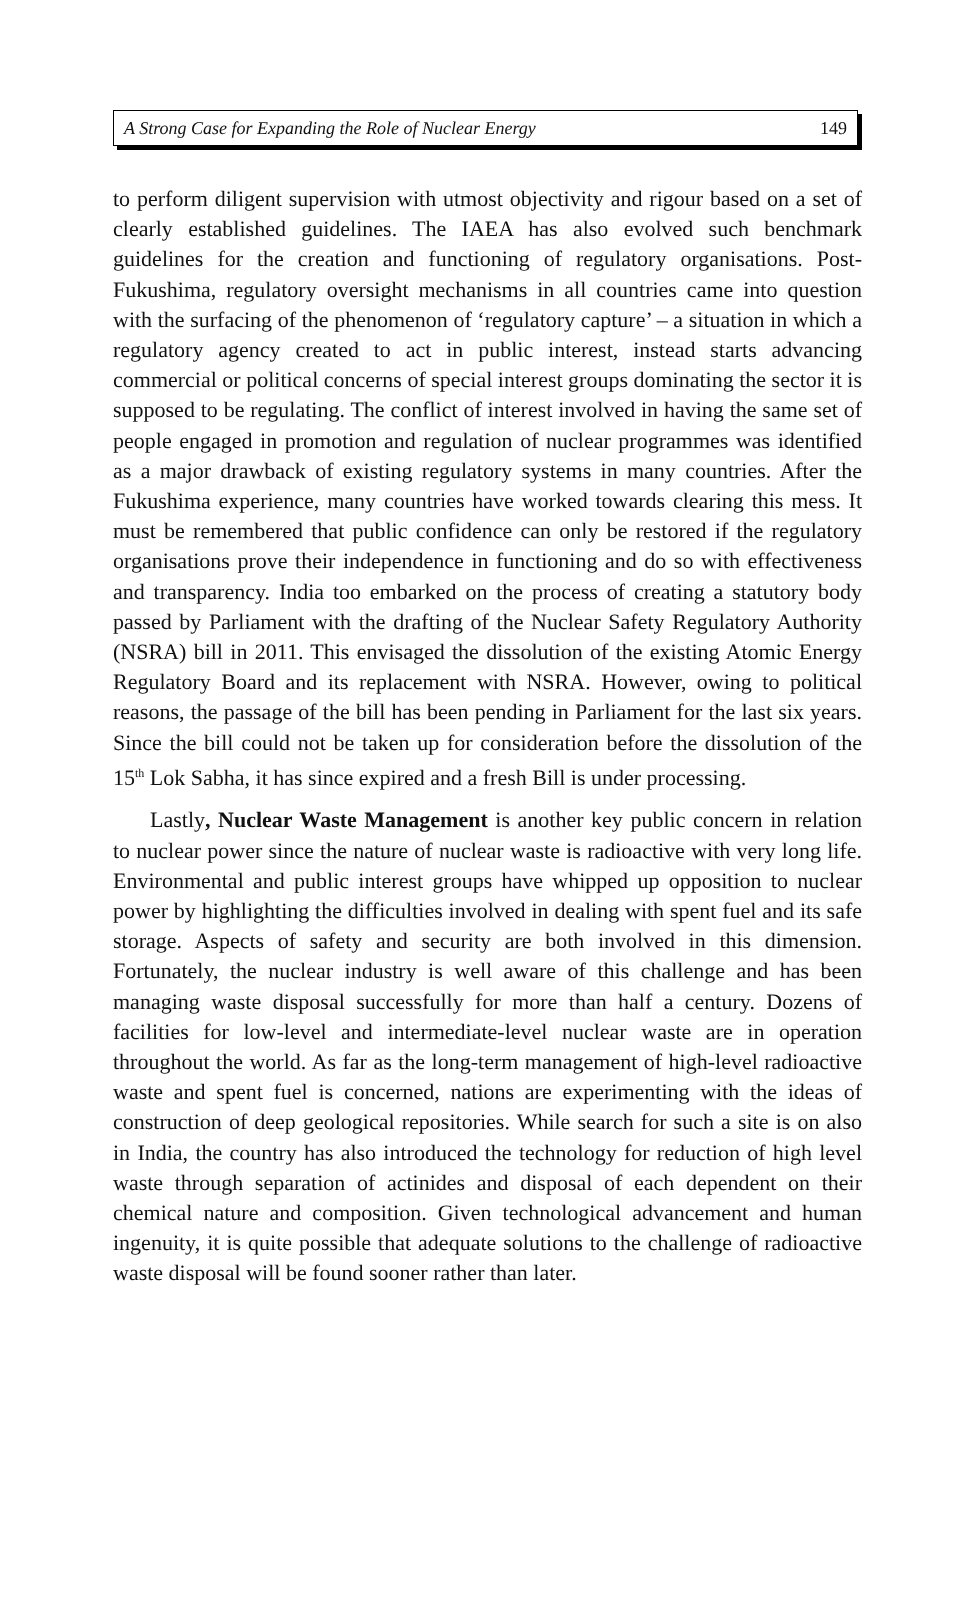A Strong Case for Expanding the Role of Nuclear Energy 149
to perform diligent supervision with utmost objectivity and rigour based on a set of clearly established guidelines. The IAEA has also evolved such benchmark guidelines for the creation and functioning of regulatory organisations. Post-Fukushima, regulatory oversight mechanisms in all countries came into question with the surfacing of the phenomenon of ‘regulatory capture’ – a situation in which a regulatory agency created to act in public interest, instead starts advancing commercial or political concerns of special interest groups dominating the sector it is supposed to be regulating. The conflict of interest involved in having the same set of people engaged in promotion and regulation of nuclear programmes was identified as a major drawback of existing regulatory systems in many countries. After the Fukushima experience, many countries have worked towards clearing this mess. It must be remembered that public confidence can only be restored if the regulatory organisations prove their independence in functioning and do so with effectiveness and transparency. India too embarked on the process of creating a statutory body passed by Parliament with the drafting of the Nuclear Safety Regulatory Authority (NSRA) bill in 2011. This envisaged the dissolution of the existing Atomic Energy Regulatory Board and its replacement with NSRA. However, owing to political reasons, the passage of the bill has been pending in Parliament for the last six years. Since the bill could not be taken up for consideration before the dissolution of the 15<sup>th</sup> Lok Sabha, it has since expired and a fresh Bill is under processing.
Lastly, Nuclear Waste Management is another key public concern in relation to nuclear power since the nature of nuclear waste is radioactive with very long life. Environmental and public interest groups have whipped up opposition to nuclear power by highlighting the difficulties involved in dealing with spent fuel and its safe storage. Aspects of safety and security are both involved in this dimension. Fortunately, the nuclear industry is well aware of this challenge and has been managing waste disposal successfully for more than half a century. Dozens of facilities for low-level and intermediate-level nuclear waste are in operation throughout the world. As far as the long-term management of high-level radioactive waste and spent fuel is concerned, nations are experimenting with the ideas of construction of deep geological repositories. While search for such a site is on also in India, the country has also introduced the technology for reduction of high level waste through separation of actinides and disposal of each dependent on their chemical nature and composition. Given technological advancement and human ingenuity, it is quite possible that adequate solutions to the challenge of radioactive waste disposal will be found sooner rather than later.